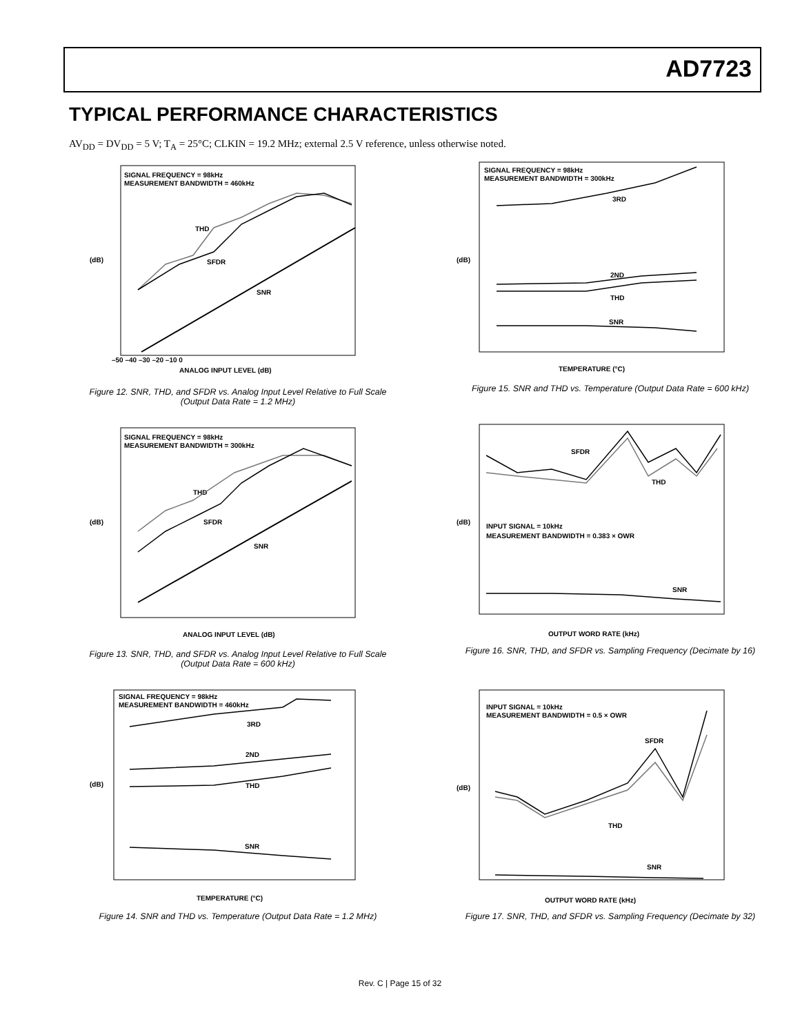AD7723
TYPICAL PERFORMANCE CHARACTERISTICS
AV<sub>DD</sub> = DV<sub>DD</sub> = 5 V; T<sub>A</sub> = 25°C; CLKIN = 19.2 MHz; external 2.5 V reference, unless otherwise noted.
SIGNAL FREQUENCY = 98kHz
MEASUREMENT BANDWIDTH = 460kHz
THD
SFDR
SNR
(dB)
ANALOG INPUT LEVEL (dB)
–50 –40 –30 –20 –10 0
Figure 12. SNR, THD, and SFDR vs. Analog Input Level Relative to Full Scale
(Output Data Rate = 1.2 MHz)
SIGNAL FREQUENCY = 98kHz
MEASUREMENT BANDWIDTH = 300kHz
THD
SFDR
SNR
(dB)
ANALOG INPUT LEVEL (dB)
Figure 13. SNR, THD, and SFDR vs. Analog Input Level Relative to Full Scale
(Output Data Rate = 600 kHz)
SIGNAL FREQUENCY = 98kHz
MEASUREMENT BANDWIDTH = 460kHz
3RD
2ND
THD
SNR
(dB)
TEMPERATURE (°C)
Figure 14. SNR and THD vs. Temperature (Output Data Rate = 1.2 MHz)
SIGNAL FREQUENCY = 98kHz
MEASUREMENT BANDWIDTH = 300kHz
3RD
2ND
THD
SNR
(dB)
TEMPERATURE (°C)
Figure 15. SNR and THD vs. Temperature (Output Data Rate = 600 kHz)
SFDR
THD
INPUT SIGNAL = 10kHz
MEASUREMENT BANDWIDTH = 0.383 × OWR
SNR
(dB)
OUTPUT WORD RATE (kHz)
Figure 16. SNR, THD, and SFDR vs. Sampling Frequency (Decimate by 16)
INPUT SIGNAL = 10kHz
MEASUREMENT BANDWIDTH = 0.5 × OWR
SFDR
THD
SNR
(dB)
OUTPUT WORD RATE (kHz)
Figure 17. SNR, THD, and SFDR vs. Sampling Frequency (Decimate by 32)
Rev. C | Page 15 of 32